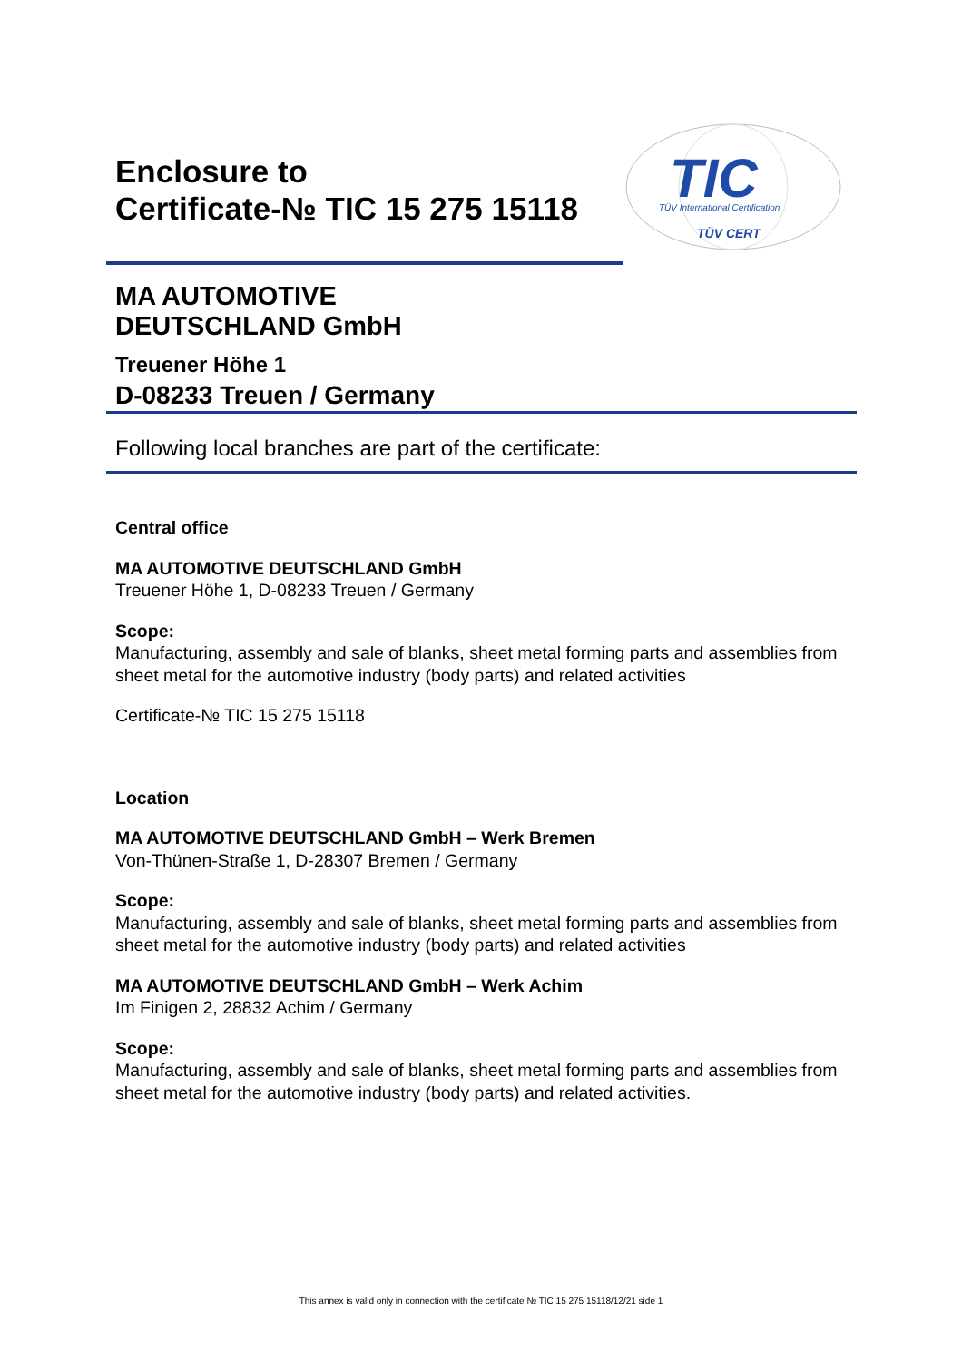Enclosure to
Certificate-№ TIC 15 275 15118
TIC
TÜV International Certification
TÜV CERT
MA AUTOMOTIVE
DEUTSCHLAND GmbH
Treuener Höhe 1
D-08233 Treuen / Germany
Following local branches are part of the certificate:
Central office
MA AUTOMOTIVE DEUTSCHLAND GmbH
Treuener Höhe 1, D-08233 Treuen / Germany
Scope:
Manufacturing, assembly and sale of blanks, sheet metal forming parts and assemblies from sheet metal for the automotive industry (body parts) and related activities
Certificate-№ TIC 15 275 15118
Location
MA AUTOMOTIVE DEUTSCHLAND GmbH – Werk Bremen
Von-Thünen-Straße 1, D-28307 Bremen / Germany
Scope:
Manufacturing, assembly and sale of blanks, sheet metal forming parts and assemblies from sheet metal for the automotive industry (body parts) and related activities
MA AUTOMOTIVE DEUTSCHLAND GmbH – Werk Achim
Im Finigen 2, 28832 Achim / Germany
Scope:
Manufacturing, assembly and sale of blanks, sheet metal forming parts and assemblies from sheet metal for the automotive industry (body parts) and related activities.
This annex is valid only in connection with the certificate № TIC 15 275 15118/12/21 side 1